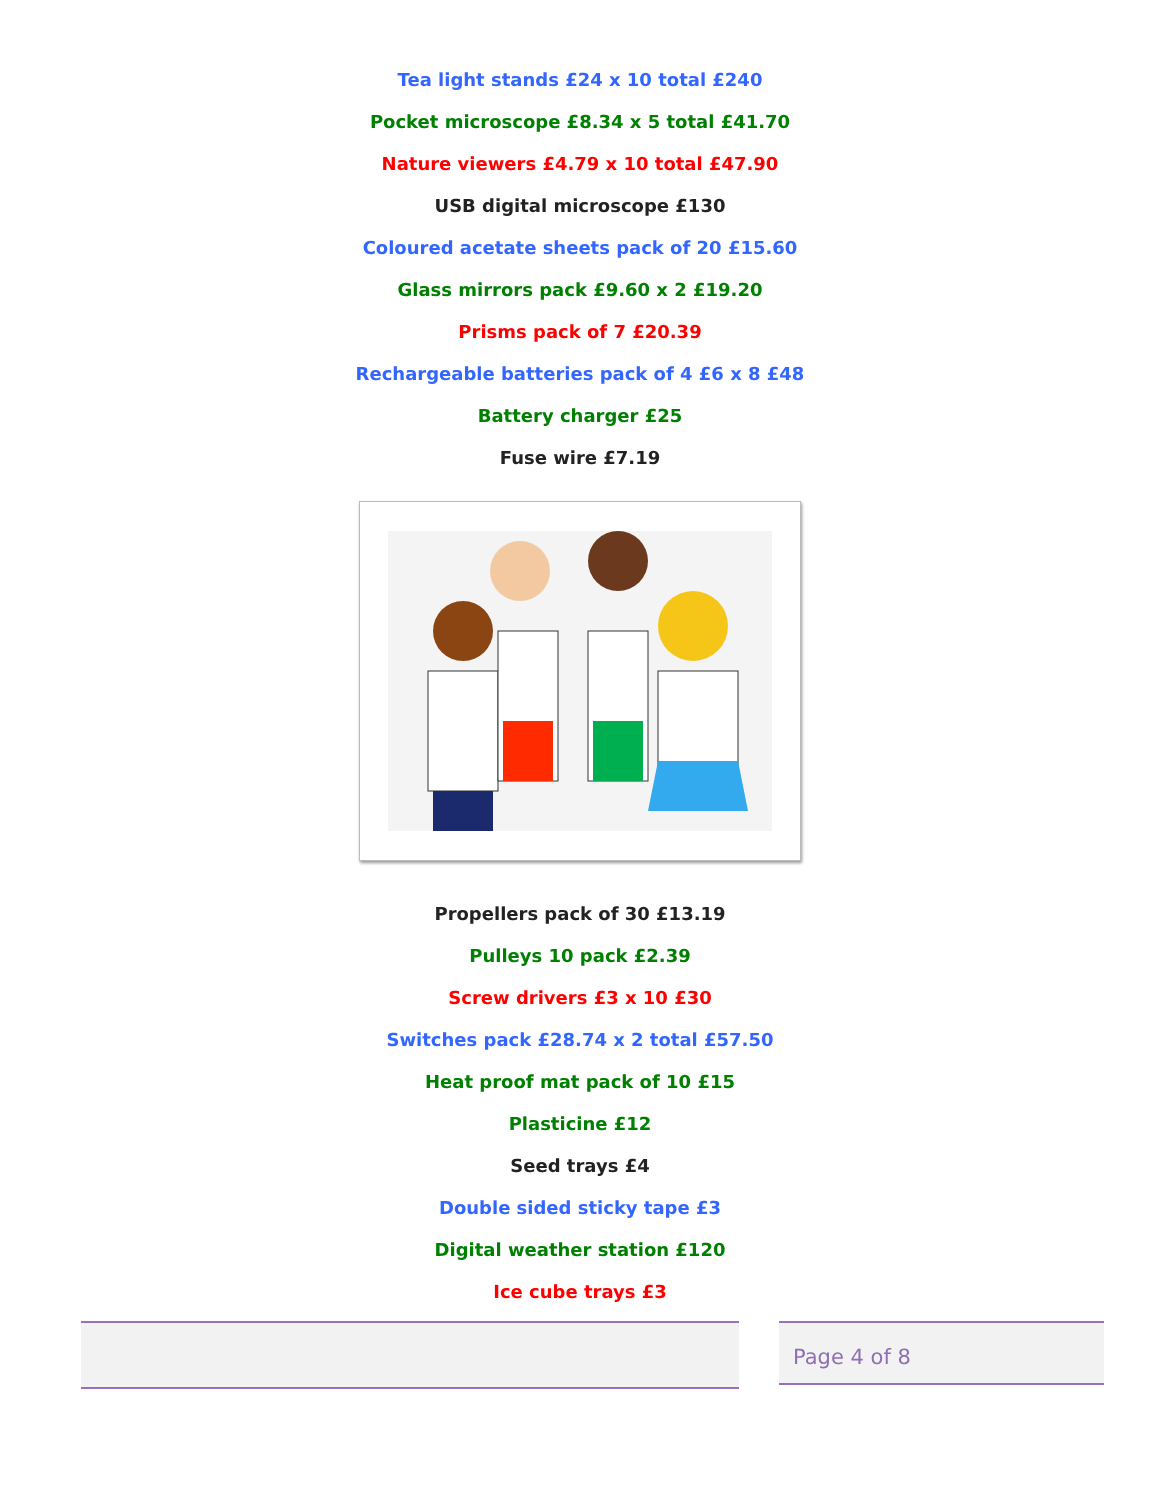Tea light stands £24 x 10 total £240
Pocket microscope £8.34 x 5 total £41.70
Nature viewers £4.79 x 10 total £47.90
USB digital microscope £130
Coloured acetate sheets pack of 20 £15.60
Glass mirrors pack £9.60 x 2 £19.20
Prisms pack of 7 £20.39
Rechargeable batteries pack of 4 £6 x 8 £48
Battery charger £25
Fuse wire £7.19
Propellers pack of 30 £13.19
Pulleys 10 pack £2.39
Screw drivers £3 x 10 £30
Switches pack £28.74 x 2 total £57.50
Heat proof mat pack of 10 £15
Plasticine £12
Seed trays £4
Double sided sticky tape £3
Digital weather station £120
Ice cube trays £3
Page 4 of 8